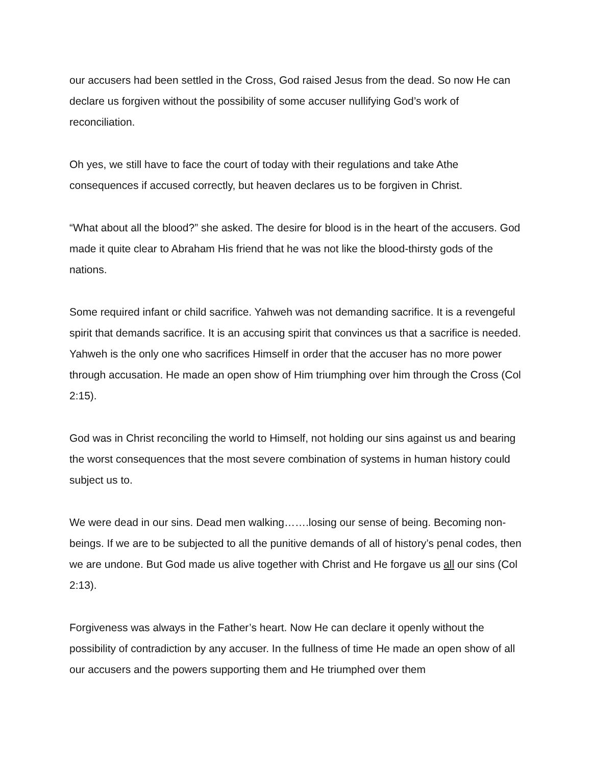our accusers had been settled in the Cross, God raised Jesus from the dead. So now He can declare us forgiven without the possibility of some accuser nullifying God’s work of reconciliation.
Oh yes, we still have to face the court of today with their regulations and take Athe consequences if accused correctly, but heaven declares us to be forgiven in Christ.
“What about all the blood?” she asked. The desire for blood is in the heart of the accusers. God made it quite clear to Abraham His friend that he was not like the blood-thirsty gods of the nations.
Some required infant or child sacrifice. Yahweh was not demanding sacrifice. It is a revengeful spirit that demands sacrifice. It is an accusing spirit that convinces us that a sacrifice is needed. Yahweh is the only one who sacrifices Himself in order that the accuser has no more power through accusation. He made an open show of Him triumphing over him through the Cross (Col 2:15).
God was in Christ reconciling the world to Himself, not holding our sins against us and bearing the worst consequences that the most severe combination of systems in human history could subject us to.
We were dead in our sins. Dead men walking…….losing our sense of being. Becoming non-beings. If we are to be subjected to all the punitive demands of all of history’s penal codes, then we are undone. But God made us alive together with Christ and He forgave us all our sins (Col 2:13).
Forgiveness was always in the Father’s heart. Now He can declare it openly without the possibility of contradiction by any accuser. In the fullness of time He made an open show of all our accusers and the powers supporting them and He triumphed over them